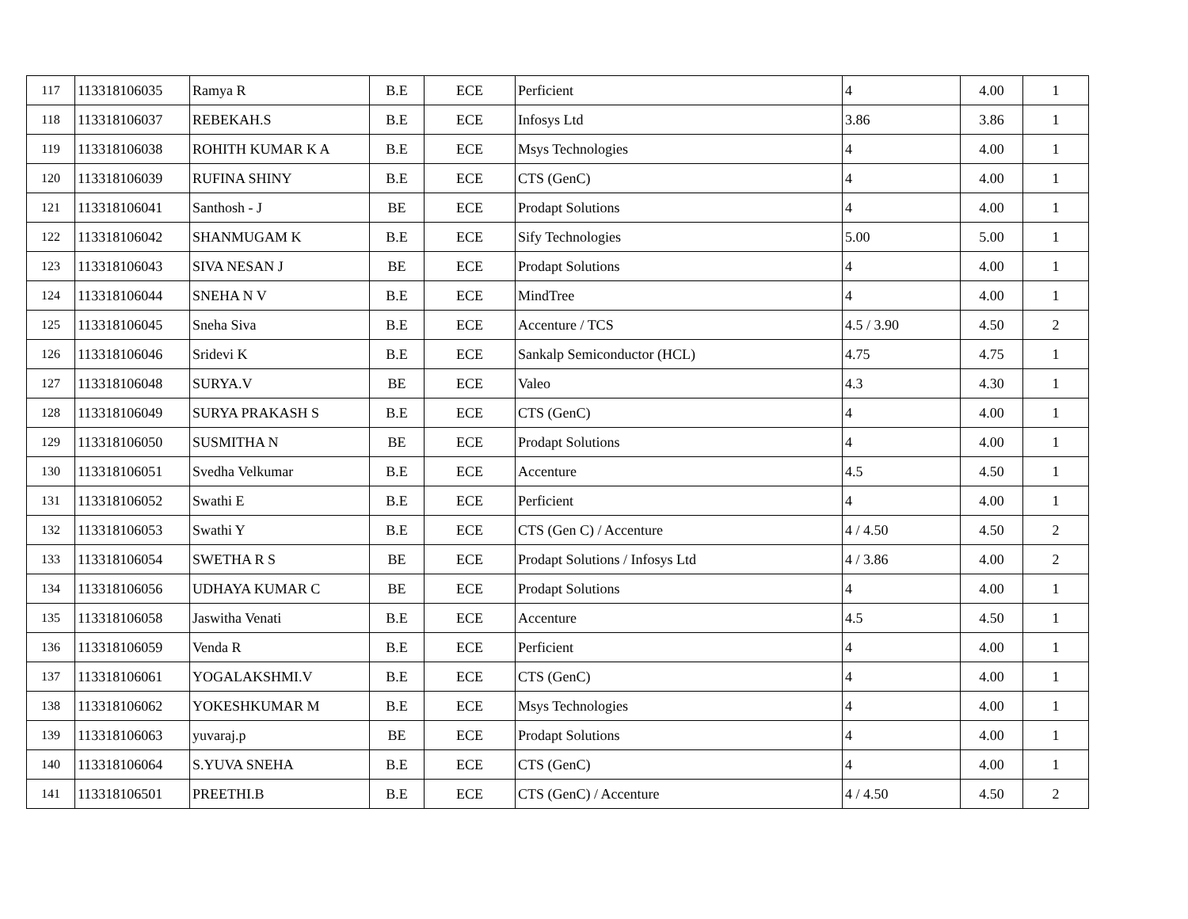| 117 | 113318106035 | Ramya R | B.E | ECE | Perficient | 4 | 4.00 | 1 |
| 118 | 113318106037 | REBEKAH.S | B.E | ECE | Infosys Ltd | 3.86 | 3.86 | 1 |
| 119 | 113318106038 | ROHITH KUMAR K A | B.E | ECE | Msys Technologies | 4 | 4.00 | 1 |
| 120 | 113318106039 | RUFINA SHINY | B.E | ECE | CTS (GenC) | 4 | 4.00 | 1 |
| 121 | 113318106041 | Santhosh - J | BE | ECE | Prodapt Solutions | 4 | 4.00 | 1 |
| 122 | 113318106042 | SHANMUGAM K | B.E | ECE | Sify Technologies | 5.00 | 5.00 | 1 |
| 123 | 113318106043 | SIVA NESAN J | BE | ECE | Prodapt Solutions | 4 | 4.00 | 1 |
| 124 | 113318106044 | SNEHA N V | B.E | ECE | MindTree | 4 | 4.00 | 1 |
| 125 | 113318106045 | Sneha Siva | B.E | ECE | Accenture / TCS | 4.5 / 3.90 | 4.50 | 2 |
| 126 | 113318106046 | Sridevi K | B.E | ECE | Sankalp Semiconductor (HCL) | 4.75 | 4.75 | 1 |
| 127 | 113318106048 | SURYA.V | BE | ECE | Valeo | 4.3 | 4.30 | 1 |
| 128 | 113318106049 | SURYA PRAKASH S | B.E | ECE | CTS (GenC) | 4 | 4.00 | 1 |
| 129 | 113318106050 | SUSMITHA N | BE | ECE | Prodapt Solutions | 4 | 4.00 | 1 |
| 130 | 113318106051 | Svedha Velkumar | B.E | ECE | Accenture | 4.5 | 4.50 | 1 |
| 131 | 113318106052 | Swathi E | B.E | ECE | Perficient | 4 | 4.00 | 1 |
| 132 | 113318106053 | Swathi Y | B.E | ECE | CTS (Gen C) / Accenture | 4 / 4.50 | 4.50 | 2 |
| 133 | 113318106054 | SWETHA R S | BE | ECE | Prodapt Solutions / Infosys Ltd | 4 / 3.86 | 4.00 | 2 |
| 134 | 113318106056 | UDHAYA KUMAR C | BE | ECE | Prodapt Solutions | 4 | 4.00 | 1 |
| 135 | 113318106058 | Jaswitha Venati | B.E | ECE | Accenture | 4.5 | 4.50 | 1 |
| 136 | 113318106059 | Venda R | B.E | ECE | Perficient | 4 | 4.00 | 1 |
| 137 | 113318106061 | YOGALAKSHMI.V | B.E | ECE | CTS (GenC) | 4 | 4.00 | 1 |
| 138 | 113318106062 | YOKESHKUMAR M | B.E | ECE | Msys Technologies | 4 | 4.00 | 1 |
| 139 | 113318106063 | yuvaraj.p | BE | ECE | Prodapt Solutions | 4 | 4.00 | 1 |
| 140 | 113318106064 | S.YUVA SNEHA | B.E | ECE | CTS (GenC) | 4 | 4.00 | 1 |
| 141 | 113318106501 | PREETHI.B | B.E | ECE | CTS (GenC) / Accenture | 4 / 4.50 | 4.50 | 2 |